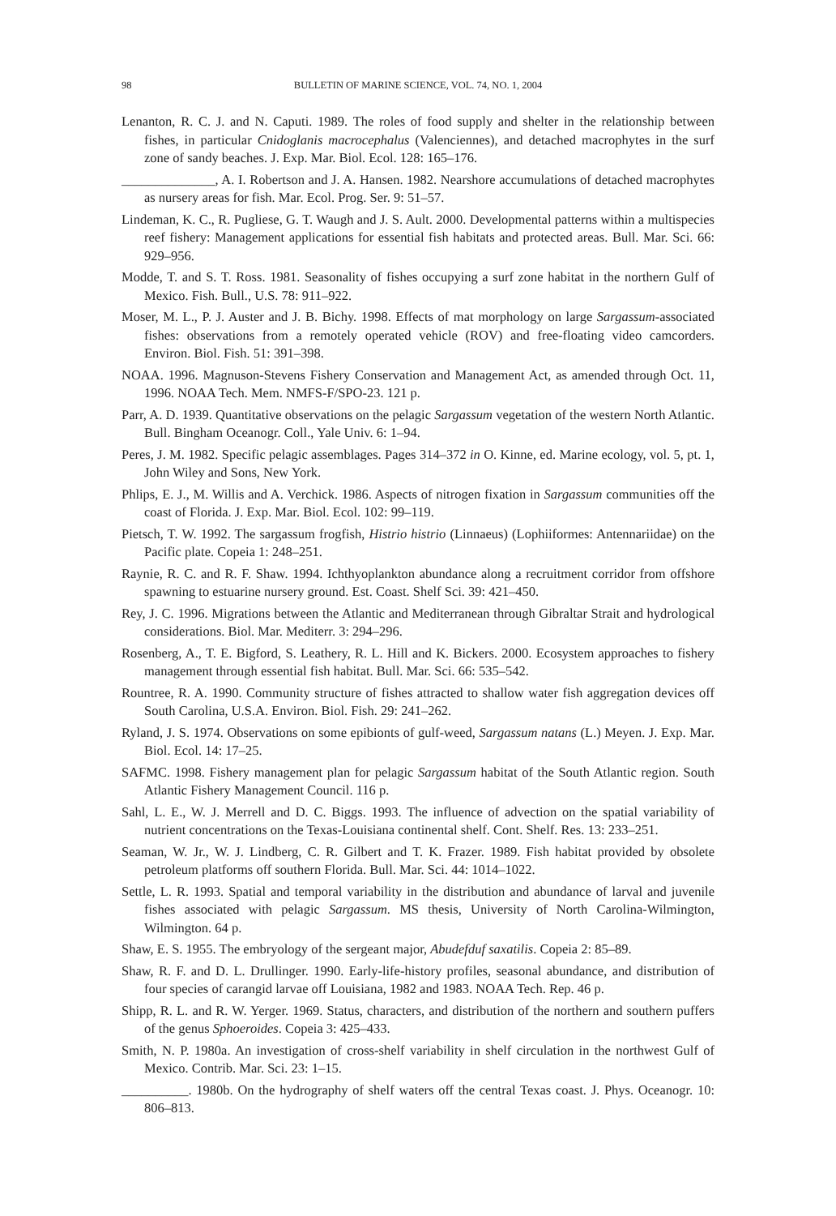98 BULLETIN OF MARINE SCIENCE, VOL. 74, NO. 1, 2004
Lenanton, R. C. J. and N. Caputi. 1989. The roles of food supply and shelter in the relationship between fishes, in particular Cnidoglanis macrocephalus (Valenciennes), and detached macrophytes in the surf zone of sandy beaches. J. Exp. Mar. Biol. Ecol. 128: 165–176.
______________, A. I. Robertson and J. A. Hansen. 1982. Nearshore accumulations of detached macrophytes as nursery areas for fish. Mar. Ecol. Prog. Ser. 9: 51–57.
Lindeman, K. C., R. Pugliese, G. T. Waugh and J. S. Ault. 2000. Developmental patterns within a multispecies reef fishery: Management applications for essential fish habitats and protected areas. Bull. Mar. Sci. 66: 929–956.
Modde, T. and S. T. Ross. 1981. Seasonality of fishes occupying a surf zone habitat in the northern Gulf of Mexico. Fish. Bull., U.S. 78: 911–922.
Moser, M. L., P. J. Auster and J. B. Bichy. 1998. Effects of mat morphology on large Sargassum-associated fishes: observations from a remotely operated vehicle (ROV) and free-floating video camcorders. Environ. Biol. Fish. 51: 391–398.
NOAA. 1996. Magnuson-Stevens Fishery Conservation and Management Act, as amended through Oct. 11, 1996. NOAA Tech. Mem. NMFS-F/SPO-23. 121 p.
Parr, A. D. 1939. Quantitative observations on the pelagic Sargassum vegetation of the western North Atlantic. Bull. Bingham Oceanogr. Coll., Yale Univ. 6: 1–94.
Peres, J. M. 1982. Specific pelagic assemblages. Pages 314–372 in O. Kinne, ed. Marine ecology, vol. 5, pt. 1, John Wiley and Sons, New York.
Phlips, E. J., M. Willis and A. Verchick. 1986. Aspects of nitrogen fixation in Sargassum communities off the coast of Florida. J. Exp. Mar. Biol. Ecol. 102: 99–119.
Pietsch, T. W. 1992. The sargassum frogfish, Histrio histrio (Linnaeus) (Lophiiformes: Antennariidae) on the Pacific plate. Copeia 1: 248–251.
Raynie, R. C. and R. F. Shaw. 1994. Ichthyoplankton abundance along a recruitment corridor from offshore spawning to estuarine nursery ground. Est. Coast. Shelf Sci. 39: 421–450.
Rey, J. C. 1996. Migrations between the Atlantic and Mediterranean through Gibraltar Strait and hydrological considerations. Biol. Mar. Mediterr. 3: 294–296.
Rosenberg, A., T. E. Bigford, S. Leathery, R. L. Hill and K. Bickers. 2000. Ecosystem approaches to fishery management through essential fish habitat. Bull. Mar. Sci. 66: 535–542.
Rountree, R. A. 1990. Community structure of fishes attracted to shallow water fish aggregation devices off South Carolina, U.S.A. Environ. Biol. Fish. 29: 241–262.
Ryland, J. S. 1974. Observations on some epibionts of gulf-weed, Sargassum natans (L.) Meyen. J. Exp. Mar. Biol. Ecol. 14: 17–25.
SAFMC. 1998. Fishery management plan for pelagic Sargassum habitat of the South Atlantic region. South Atlantic Fishery Management Council. 116 p.
Sahl, L. E., W. J. Merrell and D. C. Biggs. 1993. The influence of advection on the spatial variability of nutrient concentrations on the Texas-Louisiana continental shelf. Cont. Shelf. Res. 13: 233–251.
Seaman, W. Jr., W. J. Lindberg, C. R. Gilbert and T. K. Frazer. 1989. Fish habitat provided by obsolete petroleum platforms off southern Florida. Bull. Mar. Sci. 44: 1014–1022.
Settle, L. R. 1993. Spatial and temporal variability in the distribution and abundance of larval and juvenile fishes associated with pelagic Sargassum. MS thesis, University of North Carolina-Wilmington, Wilmington. 64 p.
Shaw, E. S. 1955. The embryology of the sergeant major, Abudefduf saxatilis. Copeia 2: 85–89.
Shaw, R. F. and D. L. Drullinger. 1990. Early-life-history profiles, seasonal abundance, and distribution of four species of carangid larvae off Louisiana, 1982 and 1983. NOAA Tech. Rep. 46 p.
Shipp, R. L. and R. W. Yerger. 1969. Status, characters, and distribution of the northern and southern puffers of the genus Sphoeroides. Copeia 3: 425–433.
Smith, N. P. 1980a. An investigation of cross-shelf variability in shelf circulation in the northwest Gulf of Mexico. Contrib. Mar. Sci. 23: 1–15.
__________. 1980b. On the hydrography of shelf waters off the central Texas coast. J. Phys. Oceanogr. 10: 806–813.